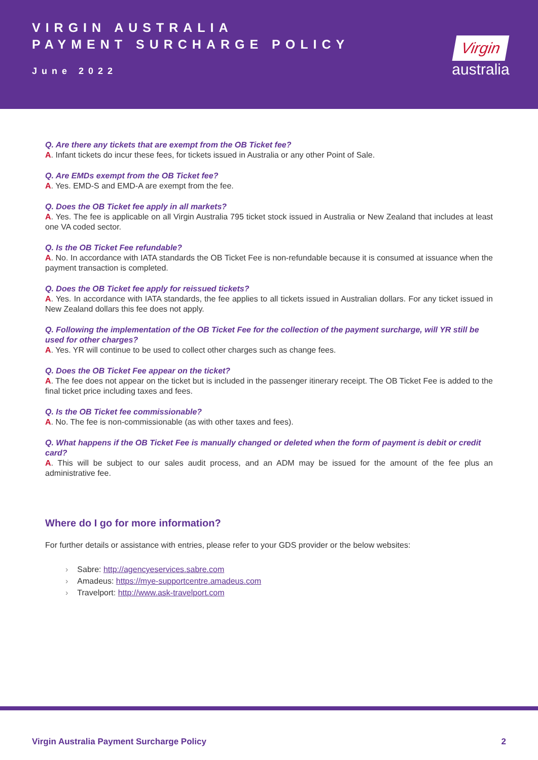VIRGIN AUSTRALIA
PAYMENT SURCHARGE POLICY
June 2022
Virgin
australia
Q. Are there any tickets that are exempt from the OB Ticket fee?
A. Infant tickets do incur these fees, for tickets issued in Australia or any other Point of Sale.
Q. Are EMDs exempt from the OB Ticket fee?
A. Yes. EMD-S and EMD-A are exempt from the fee.
Q. Does the OB Ticket fee apply in all markets?
A. Yes. The fee is applicable on all Virgin Australia 795 ticket stock issued in Australia or New Zealand that includes at least one VA coded sector.
Q. Is the OB Ticket Fee refundable?
A. No. In accordance with IATA standards the OB Ticket Fee is non-refundable because it is consumed at issuance when the payment transaction is completed.
Q. Does the OB Ticket fee apply for reissued tickets?
A. Yes. In accordance with IATA standards, the fee applies to all tickets issued in Australian dollars. For any ticket issued in New Zealand dollars this fee does not apply.
Q. Following the implementation of the OB Ticket Fee for the collection of the payment surcharge, will YR still be used for other charges?
A. Yes. YR will continue to be used to collect other charges such as change fees.
Q. Does the OB Ticket Fee appear on the ticket?
A. The fee does not appear on the ticket but is included in the passenger itinerary receipt. The OB Ticket Fee is added to the final ticket price including taxes and fees.
Q. Is the OB Ticket fee commissionable?
A. No. The fee is non-commissionable (as with other taxes and fees).
Q. What happens if the OB Ticket Fee is manually changed or deleted when the form of payment is debit or credit card?
A. This will be subject to our sales audit process, and an ADM may be issued for the amount of the fee plus an administrative fee.
Where do I go for more information?
For further details or assistance with entries, please refer to your GDS provider or the below websites:
› Sabre: http://agencyeservices.sabre.com
› Amadeus: https://mye-supportcentre.amadeus.com
› Travelport: http://www.ask-travelport.com
Virgin Australia Payment Surcharge Policy 2